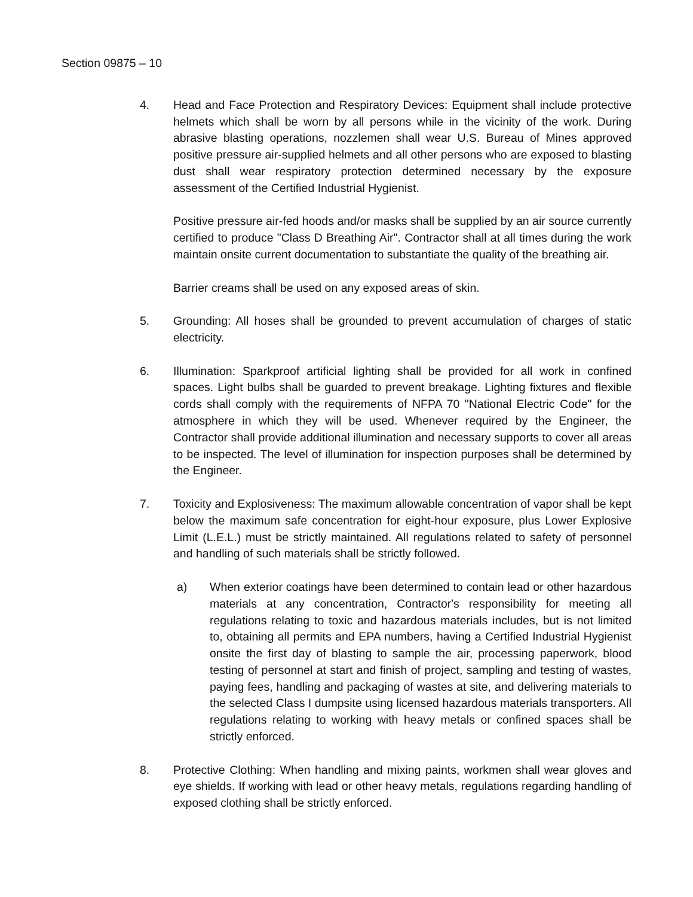Section 09875 – 10
4. Head and Face Protection and Respiratory Devices: Equipment shall include protective helmets which shall be worn by all persons while in the vicinity of the work. During abrasive blasting operations, nozzlemen shall wear U.S. Bureau of Mines approved positive pressure air-supplied helmets and all other persons who are exposed to blasting dust shall wear respiratory protection determined necessary by the exposure assessment of the Certified Industrial Hygienist.
Positive pressure air-fed hoods and/or masks shall be supplied by an air source currently certified to produce "Class D Breathing Air". Contractor shall at all times during the work maintain onsite current documentation to substantiate the quality of the breathing air.
Barrier creams shall be used on any exposed areas of skin.
5. Grounding: All hoses shall be grounded to prevent accumulation of charges of static electricity.
6. Illumination: Sparkproof artificial lighting shall be provided for all work in confined spaces. Light bulbs shall be guarded to prevent breakage. Lighting fixtures and flexible cords shall comply with the requirements of NFPA 70 "National Electric Code" for the atmosphere in which they will be used. Whenever required by the Engineer, the Contractor shall provide additional illumination and necessary supports to cover all areas to be inspected. The level of illumination for inspection purposes shall be determined by the Engineer.
7. Toxicity and Explosiveness: The maximum allowable concentration of vapor shall be kept below the maximum safe concentration for eight-hour exposure, plus Lower Explosive Limit (L.E.L.) must be strictly maintained. All regulations related to safety of personnel and handling of such materials shall be strictly followed.
a) When exterior coatings have been determined to contain lead or other hazardous materials at any concentration, Contractor's responsibility for meeting all regulations relating to toxic and hazardous materials includes, but is not limited to, obtaining all permits and EPA numbers, having a Certified Industrial Hygienist onsite the first day of blasting to sample the air, processing paperwork, blood testing of personnel at start and finish of project, sampling and testing of wastes, paying fees, handling and packaging of wastes at site, and delivering materials to the selected Class I dumpsite using licensed hazardous materials transporters. All regulations relating to working with heavy metals or confined spaces shall be strictly enforced.
8. Protective Clothing: When handling and mixing paints, workmen shall wear gloves and eye shields. If working with lead or other heavy metals, regulations regarding handling of exposed clothing shall be strictly enforced.